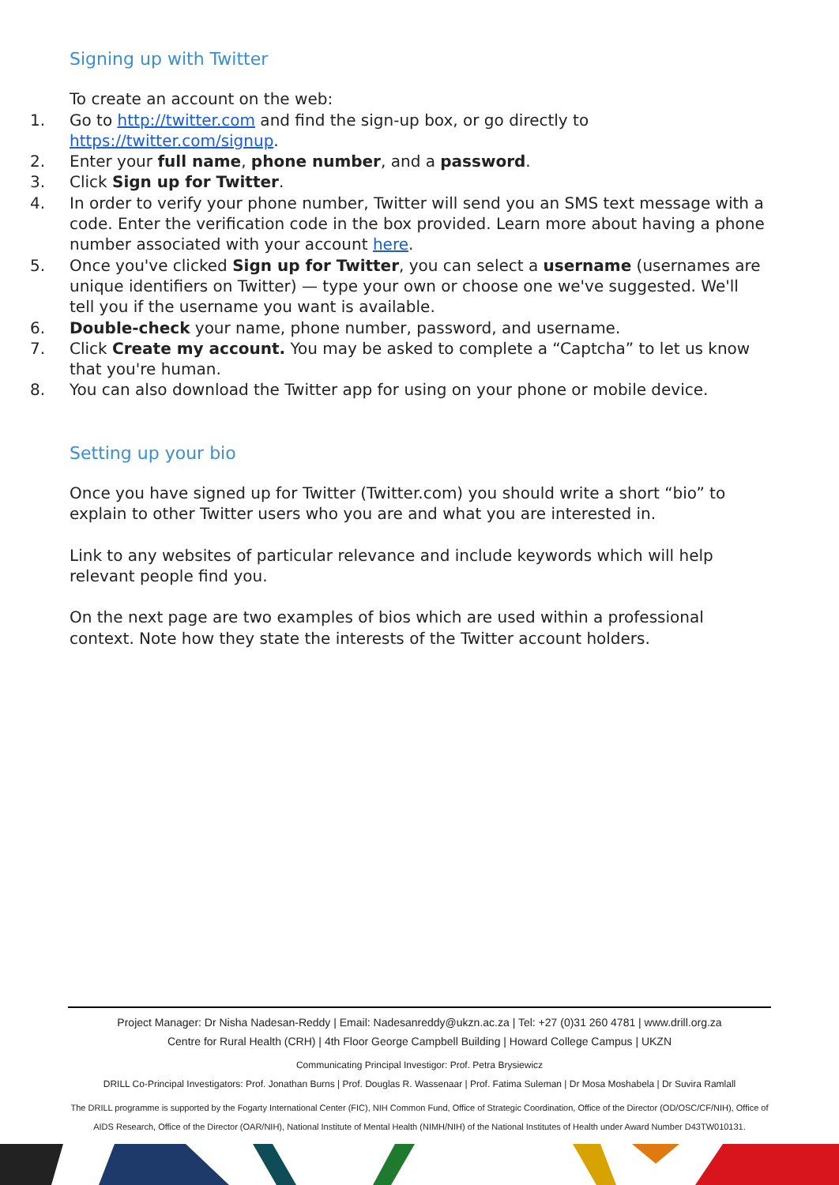Signing up with Twitter
To create an account on the web:
1. Go to http://twitter.com and find the sign-up box, or go directly to https://twitter.com/signup.
2. Enter your full name, phone number, and a password.
3. Click Sign up for Twitter.
4. In order to verify your phone number, Twitter will send you an SMS text message with a code. Enter the verification code in the box provided. Learn more about having a phone number associated with your account here.
5. Once you've clicked Sign up for Twitter, you can select a username (usernames are unique identifiers on Twitter) — type your own or choose one we've suggested. We'll tell you if the username you want is available.
6. Double-check your name, phone number, password, and username.
7. Click Create my account. You may be asked to complete a “Captcha” to let us know that you're human.
8. You can also download the Twitter app for using on your phone or mobile device.
Setting up your bio
Once you have signed up for Twitter (Twitter.com) you should write a short “bio” to explain to other Twitter users who you are and what you are interested in.
Link to any websites of particular relevance and include keywords which will help relevant people find you.
On the next page are two examples of bios which are used within a professional context. Note how they state the interests of the Twitter account holders.
Project Manager: Dr Nisha Nadesan-Reddy | Email: Nadesanreddy@ukzn.ac.za | Tel: +27 (0)31 260 4781 | www.drill.org.za
Centre for Rural Health (CRH) | 4th Floor George Campbell Building | Howard College Campus | UKZN
Communicating Principal Investigor: Prof. Petra Brysiewicz
DRILL Co-Principal Investigators: Prof. Jonathan Burns | Prof. Douglas R. Wassenaar | Prof. Fatima Suleman | Dr Mosa Moshabela | Dr Suvira Ramlall
The DRILL programme is supported by the Fogarty International Center (FIC), NIH Common Fund, Office of Strategic Coordination, Office of the Director (OD/OSC/CF/NIH), Office of AIDS Research, Office of the Director (OAR/NIH), National Institute of Mental Health (NIMH/NIH) of the National Institutes of Health under Award Number D43TW010131.